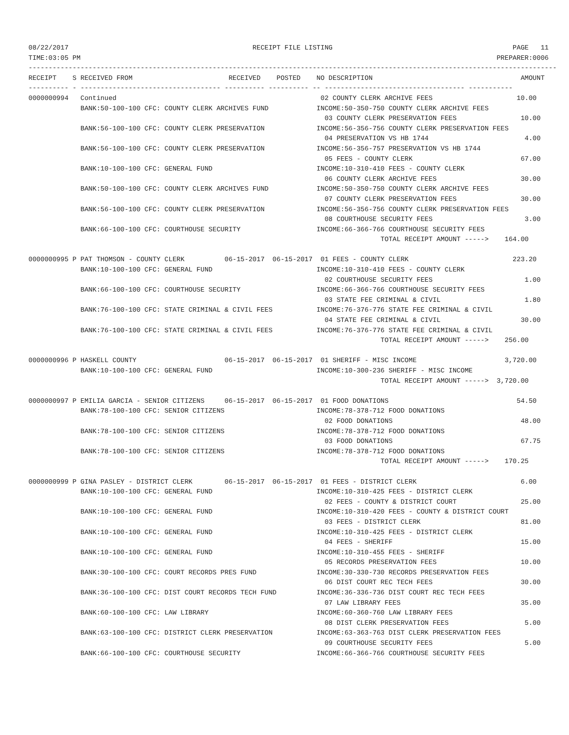08/22/2017                                              RECEIPT FILE LISTING                                             PAGE   11
TIME:03:05 PM                                                                                                        PREPARER:0006
------------------------------------------------------------------------------------------------------------------------------------
RECEIPT    S RECEIVED FROM                        RECEIVED    POSTED    NO DESCRIPTION                                     AMOUNT
---------- - ----------------------------------- ---------- ---------- -- ----------------------------------- -----------
0000000994   Continued                                                   02 COUNTY CLERK ARCHIVE FEES                     10.00
             BANK:50-100-100 CFC: COUNTY CLERK ARCHIVES FUND            INCOME:50-350-750 COUNTY CLERK ARCHIVE FEES
                                                                          03 COUNTY CLERK PRESERVATION FEES                10.00
             BANK:56-100-100 CFC: COUNTY CLERK PRESERVATION             INCOME:56-356-756 COUNTY CLERK PRESERVATION FEES
                                                                          04 PRESERVATION VS HB 1744                        4.00
             BANK:56-100-100 CFC: COUNTY CLERK PRESERVATION             INCOME:56-356-757 PRESERVATION VS HB 1744
                                                                          05 FEES - COUNTY CLERK                           67.00
             BANK:10-100-100 CFC: GENERAL FUND                          INCOME:10-310-410 FEES - COUNTY CLERK
                                                                          06 COUNTY CLERK ARCHIVE FEES                     30.00
             BANK:50-100-100 CFC: COUNTY CLERK ARCHIVES FUND            INCOME:50-350-750 COUNTY CLERK ARCHIVE FEES
                                                                          07 COUNTY CLERK PRESERVATION FEES                30.00
             BANK:56-100-100 CFC: COUNTY CLERK PRESERVATION             INCOME:56-356-756 COUNTY CLERK PRESERVATION FEES
                                                                          08 COURTHOUSE SECURITY FEES                       3.00
             BANK:66-100-100 CFC: COURTHOUSE SECURITY                   INCOME:66-366-766 COURTHOUSE SECURITY FEES
                                                                                        TOTAL RECEIPT AMOUNT ----->    164.00

0000000995 P PAT THOMSON - COUNTY CLERK          06-15-2017  06-15-2017  01 FEES - COUNTY CLERK                          223.20
             BANK:10-100-100 CFC: GENERAL FUND                          INCOME:10-310-410 FEES - COUNTY CLERK
                                                                          02 COURTHOUSE SECURITY FEES                       1.00
             BANK:66-100-100 CFC: COURTHOUSE SECURITY                   INCOME:66-366-766 COURTHOUSE SECURITY FEES
                                                                          03 STATE FEE CRIMINAL & CIVIL                     1.80
             BANK:76-100-100 CFC: STATE CRIMINAL & CIVIL FEES           INCOME:76-376-776 STATE FEE CRIMINAL & CIVIL
                                                                          04 STATE FEE CRIMINAL & CIVIL                    30.00
             BANK:76-100-100 CFC: STATE CRIMINAL & CIVIL FEES           INCOME:76-376-776 STATE FEE CRIMINAL & CIVIL
                                                                                        TOTAL RECEIPT AMOUNT ----->    256.00

0000000996 P HASKELL COUNTY                      06-15-2017  06-15-2017  01 SHERIFF - MISC INCOME                      3,720.00
             BANK:10-100-100 CFC: GENERAL FUND                          INCOME:10-300-236 SHERIFF - MISC INCOME
                                                                                        TOTAL RECEIPT AMOUNT ----->  3,720.00

0000000997 P EMILIA GARCIA - SENIOR CITIZENS     06-15-2017  06-15-2017  01 FOOD DONATIONS                                54.50
             BANK:78-100-100 CFC: SENIOR CITIZENS                       INCOME:78-378-712 FOOD DONATIONS
                                                                          02 FOOD DONATIONS                                48.00
             BANK:78-100-100 CFC: SENIOR CITIZENS                       INCOME:78-378-712 FOOD DONATIONS
                                                                          03 FOOD DONATIONS                                67.75
             BANK:78-100-100 CFC: SENIOR CITIZENS                       INCOME:78-378-712 FOOD DONATIONS
                                                                                        TOTAL RECEIPT AMOUNT ----->    170.25

0000000999 P GINA PASLEY - DISTRICT CLERK        06-15-2017  06-15-2017  01 FEES - DISTRICT CLERK                          6.00
             BANK:10-100-100 CFC: GENERAL FUND                          INCOME:10-310-425 FEES - DISTRICT CLERK
                                                                          02 FEES - COUNTY & DISTRICT COURT                25.00
             BANK:10-100-100 CFC: GENERAL FUND                          INCOME:10-310-420 FEES - COUNTY & DISTRICT COURT
                                                                          03 FEES - DISTRICT CLERK                         81.00
             BANK:10-100-100 CFC: GENERAL FUND                          INCOME:10-310-425 FEES - DISTRICT CLERK
                                                                          04 FEES - SHERIFF                                15.00
             BANK:10-100-100 CFC: GENERAL FUND                          INCOME:10-310-455 FEES - SHERIFF
                                                                          05 RECORDS PRESERVATION FEES                     10.00
             BANK:30-100-100 CFC: COURT RECORDS PRES FUND               INCOME:30-330-730 RECORDS PRESERVATION FEES
                                                                          06 DIST COURT REC TECH FEES                      30.00
             BANK:36-100-100 CFC: DIST COURT RECORDS TECH FUND          INCOME:36-336-736 DIST COURT REC TECH FEES
                                                                          07 LAW LIBRARY FEES                              35.00
             BANK:60-100-100 CFC: LAW LIBRARY                           INCOME:60-360-760 LAW LIBRARY FEES
                                                                          08 DIST CLERK PRESERVATION FEES                   5.00
             BANK:63-100-100 CFC: DISTRICT CLERK PRESERVATION           INCOME:63-363-763 DIST CLERK PRESERVATION FEES
                                                                          09 COURTHOUSE SECURITY FEES                       5.00
             BANK:66-100-100 CFC: COURTHOUSE SECURITY                   INCOME:66-366-766 COURTHOUSE SECURITY FEES